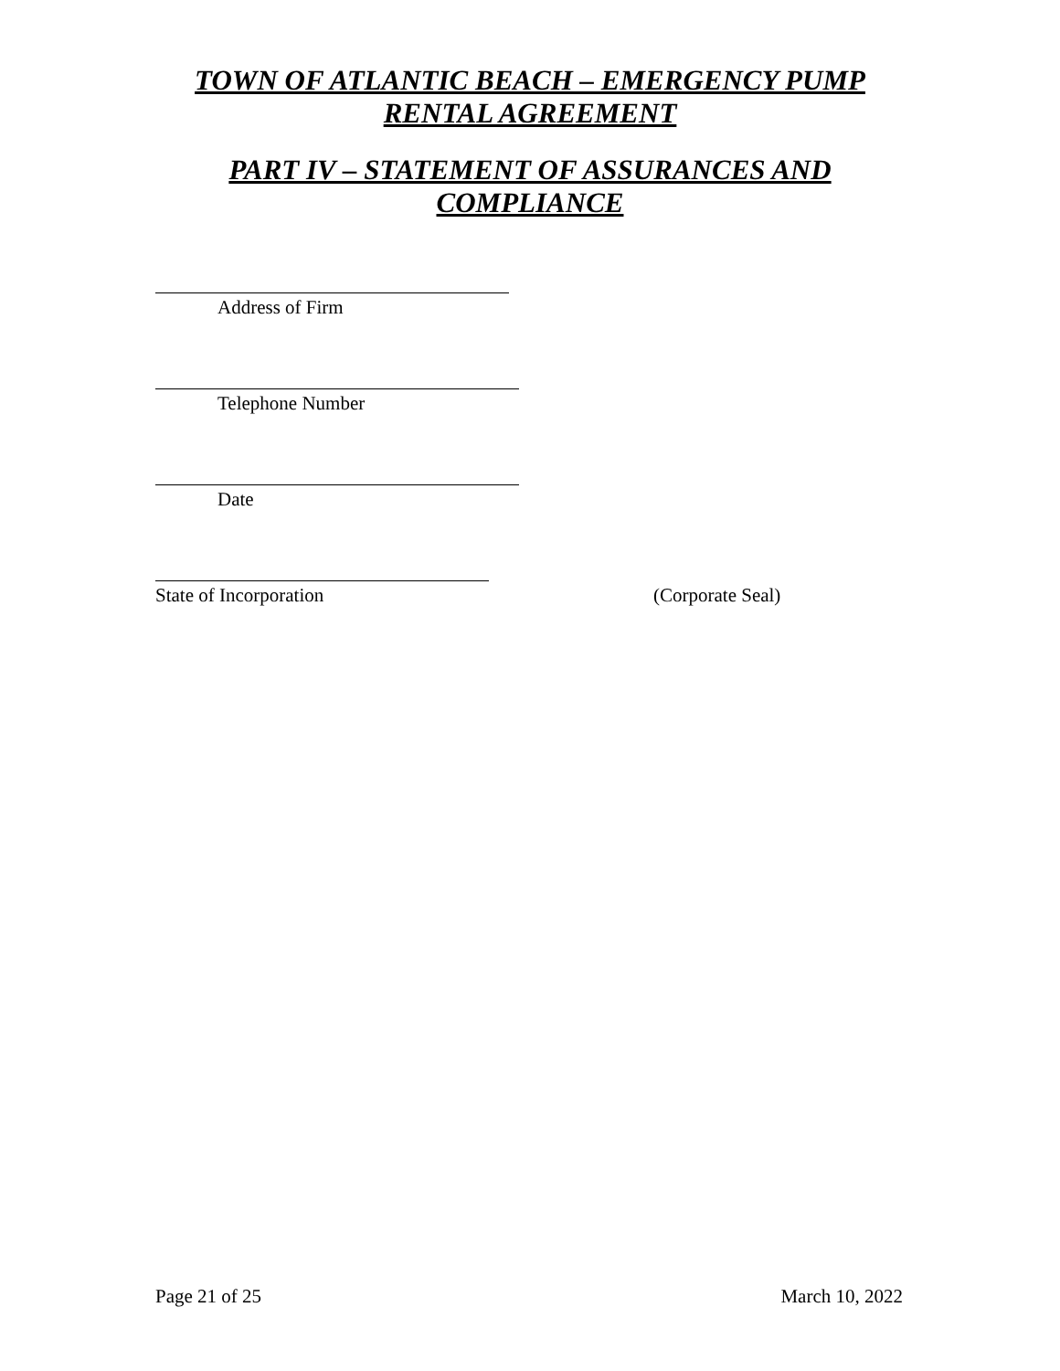TOWN OF ATLANTIC BEACH – EMERGENCY PUMP
RENTAL AGREEMENT
PART IV – STATEMENT OF ASSURANCES AND
COMPLIANCE
Address of Firm
Telephone Number
Date
State of Incorporation (Corporate Seal)
Page 21 of 25 March 10, 2022